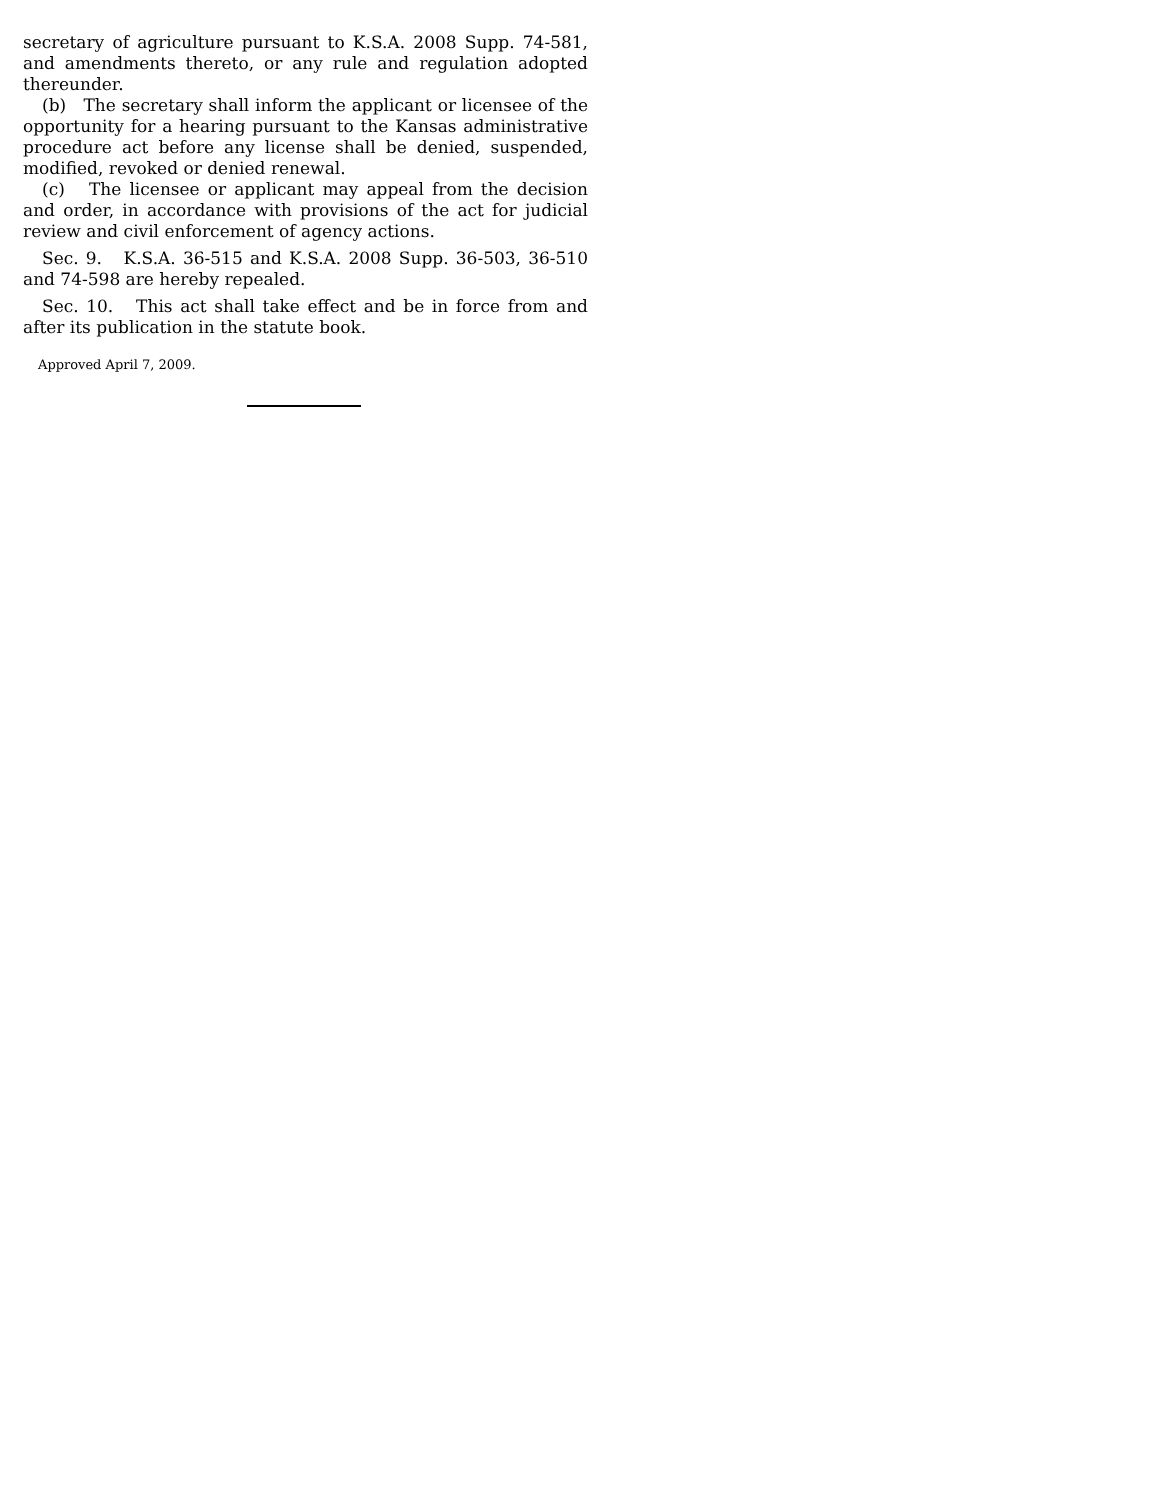secretary of agriculture pursuant to K.S.A. 2008 Supp. 74-581, and amendments thereto, or any rule and regulation adopted thereunder.
(b) The secretary shall inform the applicant or licensee of the opportunity for a hearing pursuant to the Kansas administrative procedure act before any license shall be denied, suspended, modified, revoked or denied renewal.
(c) The licensee or applicant may appeal from the decision and order, in accordance with provisions of the act for judicial review and civil enforcement of agency actions.
Sec. 9. K.S.A. 36-515 and K.S.A. 2008 Supp. 36-503, 36-510 and 74-598 are hereby repealed.
Sec. 10. This act shall take effect and be in force from and after its publication in the statute book.
Approved April 7, 2009.